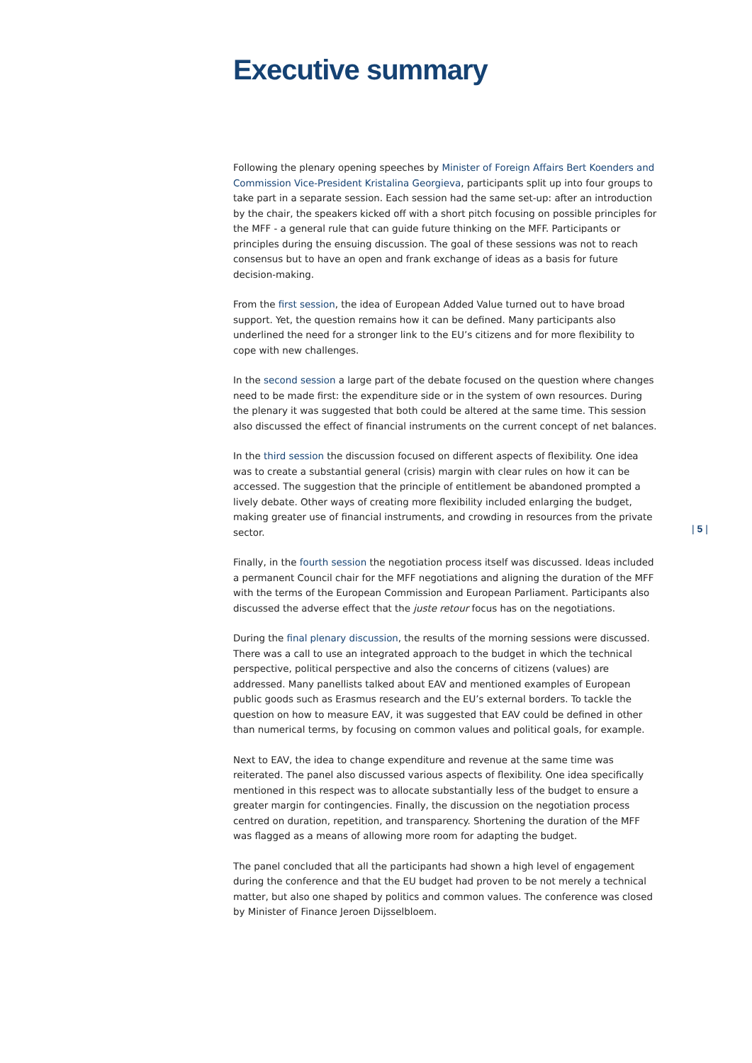| 5 |
Executive summary
Following the plenary opening speeches by Minister of Foreign Affairs Bert Koenders and Commission Vice-President Kristalina Georgieva, participants split up into four groups to take part in a separate session. Each session had the same set-up: after an introduction by the chair, the speakers kicked off with a short pitch focusing on possible principles for the MFF - a general rule that can guide future thinking on the MFF. Participants or principles during the ensuing discussion. The goal of these sessions was not to reach consensus but to have an open and frank exchange of ideas as a basis for future decision-making.
From the first session, the idea of European Added Value turned out to have broad support. Yet, the question remains how it can be defined. Many participants also underlined the need for a stronger link to the EU’s citizens and for more flexibility to cope with new challenges.
In the second session a large part of the debate focused on the question where changes need to be made first: the expenditure side or in the system of own resources. During the plenary it was suggested that both could be altered at the same time. This session also discussed the effect of financial instruments on the current concept of net balances.
In the third session the discussion focused on different aspects of flexibility. One idea was to create a substantial general (crisis) margin with clear rules on how it can be accessed. The suggestion that the principle of entitlement be abandoned prompted a lively debate. Other ways of creating more flexibility included enlarging the budget, making greater use of financial instruments, and crowding in resources from the private sector.
Finally, in the fourth session the negotiation process itself was discussed. Ideas included a permanent Council chair for the MFF negotiations and aligning the duration of the MFF with the terms of the European Commission and European Parliament. Participants also discussed the adverse effect that the juste retour focus has on the negotiations.
During the final plenary discussion, the results of the morning sessions were discussed. There was a call to use an integrated approach to the budget in which the technical perspective, political perspective and also the concerns of citizens (values) are addressed. Many panellists talked about EAV and mentioned examples of European public goods such as Erasmus research and the EU’s external borders. To tackle the question on how to measure EAV, it was suggested that EAV could be defined in other than numerical terms, by focusing on common values and political goals, for example.
Next to EAV, the idea to change expenditure and revenue at the same time was reiterated. The panel also discussed various aspects of flexibility. One idea specifically mentioned in this respect was to allocate substantially less of the budget to ensure a greater margin for contingencies. Finally, the discussion on the negotiation process centred on duration, repetition, and transparency. Shortening the duration of the MFF was flagged as a means of allowing more room for adapting the budget.
The panel concluded that all the participants had shown a high level of engagement during the conference and that the EU budget had proven to be not merely a technical matter, but also one shaped by politics and common values. The conference was closed by Minister of Finance Jeroen Dijsselbloem.